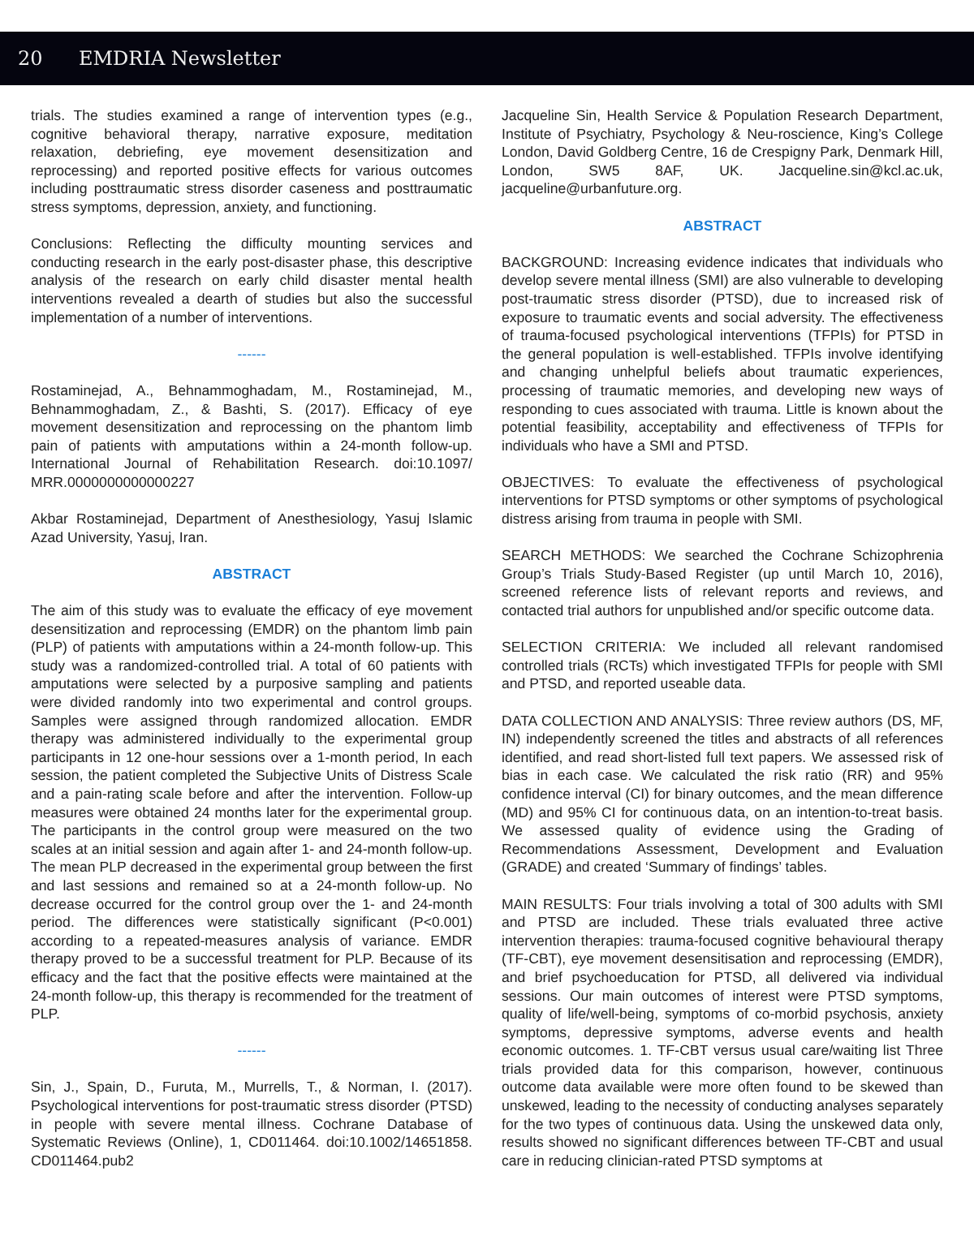20 EMDRIA Newsletter
trials. The studies examined a range of intervention types (e.g., cognitive behavioral therapy, narrative exposure, meditation relaxation, debriefing, eye movement desensitization and reprocessing) and reported positive effects for various outcomes including posttraumatic stress disorder caseness and posttraumatic stress symptoms, depression, anxiety, and functioning.
Conclusions: Reflecting the difficulty mounting services and conducting research in the early post-disaster phase, this descriptive analysis of the research on early child disaster mental health interventions revealed a dearth of studies but also the successful implementation of a number of interventions.
------
Rostaminejad, A., Behnammoghadam, M., Rostaminejad, M., Behnammoghadam, Z., & Bashti, S. (2017). Efficacy of eye movement desensitization and reprocessing on the phantom limb pain of patients with amputations within a 24-month follow-up. International Journal of Rehabilitation Research. doi:10.1097/ MRR.0000000000000227
Akbar Rostaminejad, Department of Anesthesiology, Yasuj Islamic Azad University, Yasuj, Iran.
ABSTRACT
The aim of this study was to evaluate the efficacy of eye movement desensitization and reprocessing (EMDR) on the phantom limb pain (PLP) of patients with amputations within a 24-month follow-up. This study was a randomized-controlled trial. A total of 60 patients with amputations were selected by a purposive sampling and patients were divided randomly into two experimental and control groups. Samples were assigned through randomized allocation. EMDR therapy was administered individually to the experimental group participants in 12 one-hour sessions over a 1-month period, In each session, the patient completed the Subjective Units of Distress Scale and a pain-rating scale before and after the intervention. Follow-up measures were obtained 24 months later for the experimental group. The participants in the control group were measured on the two scales at an initial session and again after 1- and 24-month follow-up. The mean PLP decreased in the experimental group between the first and last sessions and remained so at a 24-month follow-up. No decrease occurred for the control group over the 1- and 24-month period. The differences were statistically significant (P<0.001) according to a repeated-measures analysis of variance. EMDR therapy proved to be a successful treatment for PLP. Because of its efficacy and the fact that the positive effects were maintained at the 24-month follow-up, this therapy is recommended for the treatment of PLP.
------
Sin, J., Spain, D., Furuta, M., Murrells, T., & Norman, I. (2017). Psychological interventions for post-traumatic stress disorder (PTSD) in people with severe mental illness. Cochrane Database of Systematic Reviews (Online), 1, CD011464. doi:10.1002/14651858. CD011464.pub2
Jacqueline Sin, Health Service & Population Research Department, Institute of Psychiatry, Psychology & Neu-roscience, King’s College London, David Goldberg Centre, 16 de Crespigny Park, Denmark Hill, London, SW5 8AF, UK. Jacqueline.sin@kcl.ac.uk, jacqueline@urbanfuture.org.
ABSTRACT
BACKGROUND: Increasing evidence indicates that individuals who develop severe mental illness (SMI) are also vulnerable to developing post-traumatic stress disorder (PTSD), due to increased risk of exposure to traumatic events and social adversity. The effectiveness of trauma-focused psychological interventions (TFPIs) for PTSD in the general population is well-established. TFPIs involve identifying and changing unhelpful beliefs about traumatic experiences, processing of traumatic memories, and developing new ways of responding to cues associated with trauma. Little is known about the potential feasibility, acceptability and effectiveness of TFPIs for individuals who have a SMI and PTSD.
OBJECTIVES: To evaluate the effectiveness of psychological interventions for PTSD symptoms or other symptoms of psychological distress arising from trauma in people with SMI.
SEARCH METHODS: We searched the Cochrane Schizophrenia Group’s Trials Study-Based Register (up until March 10, 2016), screened reference lists of relevant reports and reviews, and contacted trial authors for unpublished and/or specific outcome data.
SELECTION CRITERIA: We included all relevant randomised controlled trials (RCTs) which investigated TFPIs for people with SMI and PTSD, and reported useable data.
DATA COLLECTION AND ANALYSIS: Three review authors (DS, MF, IN) independently screened the titles and abstracts of all references identified, and read short-listed full text papers. We assessed risk of bias in each case. We calculated the risk ratio (RR) and 95% confidence interval (CI) for binary outcomes, and the mean difference (MD) and 95% CI for continuous data, on an intention-to-treat basis. We assessed quality of evidence using the Grading of Recommendations Assessment, Development and Evaluation (GRADE) and created ‘Summary of findings’ tables.
MAIN RESULTS: Four trials involving a total of 300 adults with SMI and PTSD are included. These trials evaluated three active intervention therapies: trauma-focused cognitive behavioural therapy (TF-CBT), eye movement desensitisation and reprocessing (EMDR), and brief psychoeducation for PTSD, all delivered via individual sessions. Our main outcomes of interest were PTSD symptoms, quality of life/well-being, symptoms of co-morbid psychosis, anxiety symptoms, depressive symptoms, adverse events and health economic outcomes. 1. TF-CBT versus usual care/waiting list Three trials provided data for this comparison, however, continuous outcome data available were more often found to be skewed than unskewed, leading to the necessity of conducting analyses separately for the two types of continuous data. Using the unskewed data only, results showed no significant differences between TF-CBT and usual care in reducing clinician-rated PTSD symptoms at